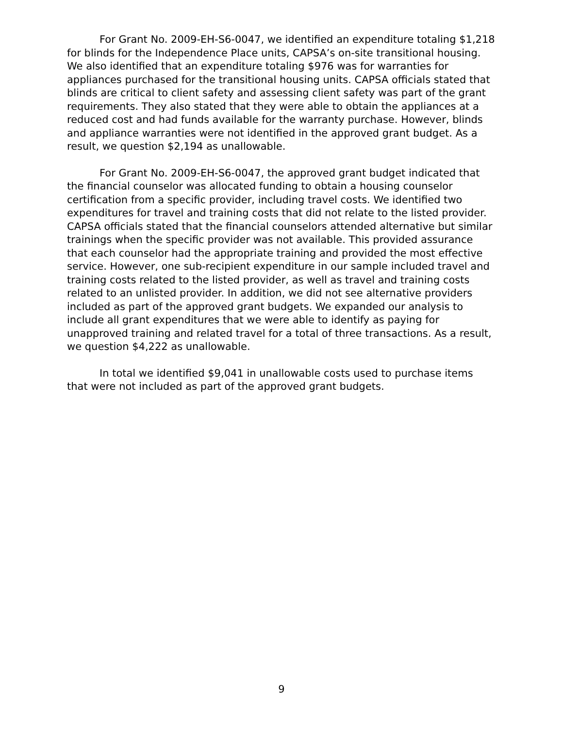For Grant No. 2009-EH-S6-0047, we identified an expenditure totaling $1,218 for blinds for the Independence Place units, CAPSA’s on-site transitional housing. We also identified that an expenditure totaling $976 was for warranties for appliances purchased for the transitional housing units. CAPSA officials stated that blinds are critical to client safety and assessing client safety was part of the grant requirements. They also stated that they were able to obtain the appliances at a reduced cost and had funds available for the warranty purchase. However, blinds and appliance warranties were not identified in the approved grant budget. As a result, we question $2,194 as unallowable.
For Grant No. 2009-EH-S6-0047, the approved grant budget indicated that the financial counselor was allocated funding to obtain a housing counselor certification from a specific provider, including travel costs. We identified two expenditures for travel and training costs that did not relate to the listed provider. CAPSA officials stated that the financial counselors attended alternative but similar trainings when the specific provider was not available. This provided assurance that each counselor had the appropriate training and provided the most effective service. However, one sub-recipient expenditure in our sample included travel and training costs related to the listed provider, as well as travel and training costs related to an unlisted provider. In addition, we did not see alternative providers included as part of the approved grant budgets. We expanded our analysis to include all grant expenditures that we were able to identify as paying for unapproved training and related travel for a total of three transactions. As a result, we question $4,222 as unallowable.
In total we identified $9,041 in unallowable costs used to purchase items that were not included as part of the approved grant budgets.
9